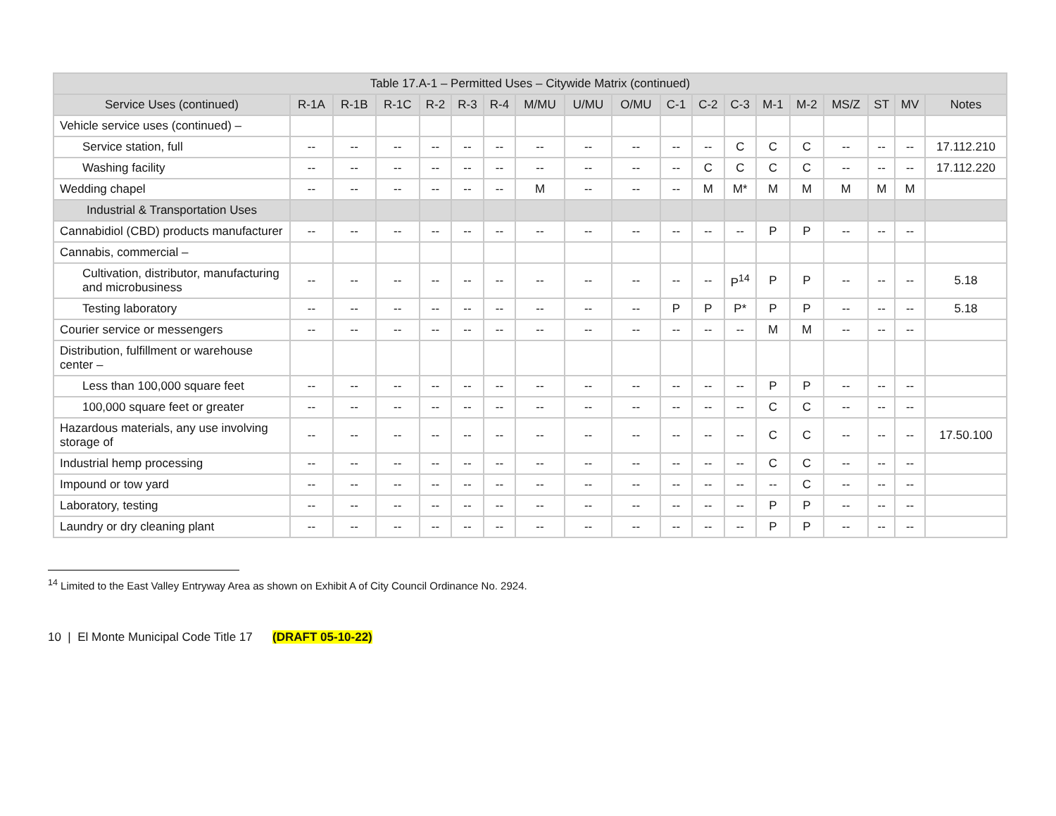| Table 17.A-1 – Permitted Uses – Citywide Matrix (continued) | | | | | | | | | | | | | | | | | | |
| --- | --- | --- | --- | --- | --- | --- | --- | --- | --- | --- | --- | --- | --- | --- | --- | --- | --- | --- |
| Service Uses (continued) | R-1A | R-1B | R-1C | R-2 | R-3 | R-4 | M/MU | U/MU | O/MU | C-1 | C-2 | C-3 | M-1 | M-2 | MS/Z | ST | MV | Notes |
| Vehicle service uses (continued) – | | | | | | | | | | | | | | | | | | |
| Service station, full | -- | -- | -- | -- | -- | -- | -- | -- | -- | -- | -- | C | C | C | -- | -- | -- | 17.112.210 |
| Washing facility | -- | -- | -- | -- | -- | -- | -- | -- | -- | -- | C | C | C | C | -- | -- | -- | 17.112.220 |
| Wedding chapel | -- | -- | -- | -- | -- | -- | M | -- | -- | -- | M | M* | M | M | M | M | M | |
| Industrial & Transportation Uses | | | | | | | | | | | | | | | | | | |
| Cannabidiol (CBD) products manufacturer | -- | -- | -- | -- | -- | -- | -- | -- | -- | -- | -- | -- | P | P | -- | -- | -- | |
| Cannabis, commercial – | | | | | | | | | | | | | | | | | | |
| Cultivation, distributor, manufacturing and microbusiness | -- | -- | -- | -- | -- | -- | -- | -- | -- | -- | -- | P<sup>14</sup> | P | P | -- | -- | -- | 5.18 |
| Testing laboratory | -- | -- | -- | -- | -- | -- | -- | -- | -- | P | P | P* | P | P | -- | -- | -- | 5.18 |
| Courier service or messengers | -- | -- | -- | -- | -- | -- | -- | -- | -- | -- | -- | -- | M | M | -- | -- | -- | |
| Distribution, fulfillment or warehouse center – | | | | | | | | | | | | | | | | | | |
| Less than 100,000 square feet | -- | -- | -- | -- | -- | -- | -- | -- | -- | -- | -- | -- | P | P | -- | -- | -- | |
| 100,000 square feet or greater | -- | -- | -- | -- | -- | -- | -- | -- | -- | -- | -- | -- | C | C | -- | -- | -- | |
| Hazardous materials, any use involving storage of | -- | -- | -- | -- | -- | -- | -- | -- | -- | -- | -- | -- | C | C | -- | -- | -- | 17.50.100 |
| Industrial hemp processing | -- | -- | -- | -- | -- | -- | -- | -- | -- | -- | -- | -- | C | C | -- | -- | -- | |
| Impound or tow yard | -- | -- | -- | -- | -- | -- | -- | -- | -- | -- | -- | -- | -- | C | -- | -- | -- | |
| Laboratory, testing | -- | -- | -- | -- | -- | -- | -- | -- | -- | -- | -- | -- | P | P | -- | -- | -- | |
| Laundry or dry cleaning plant | -- | -- | -- | -- | -- | -- | -- | -- | -- | -- | -- | -- | P | P | -- | -- | -- | |
<sup>14</sup> Limited to the East Valley Entryway Area as shown on Exhibit A of City Council Ordinance No. 2924.
10 | El Monte Municipal Code Title 17 (DRAFT 05-10-22)